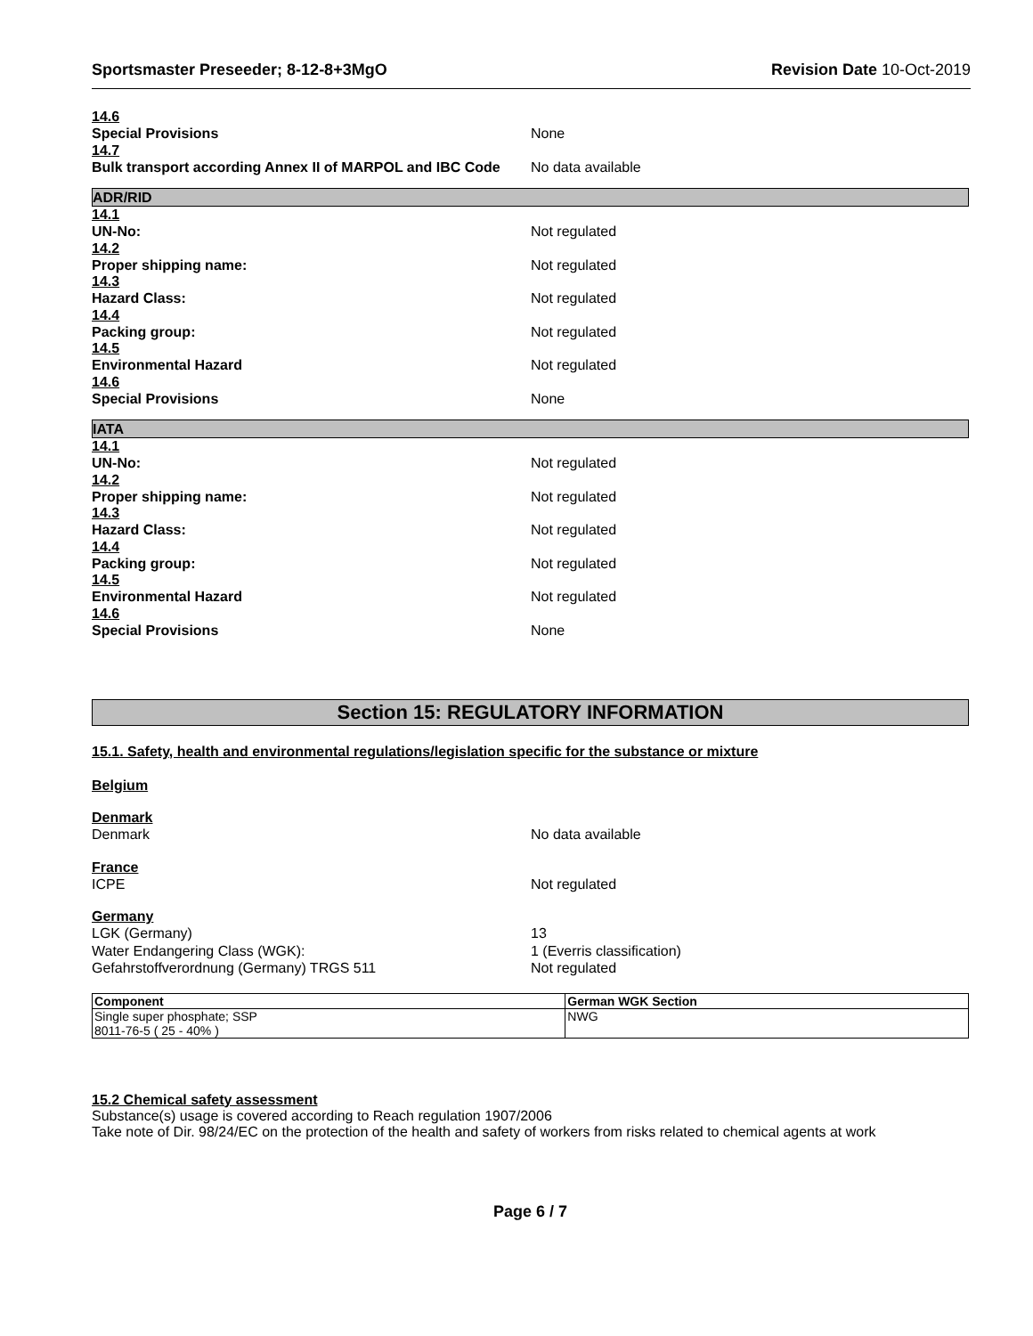Sportsmaster Preseeder; 8-12-8+3MgO Revision Date 10-Oct-2019
14.6
Special Provisions None
14.7
Bulk transport according Annex II of MARPOL and IBC Code No data available
ADR/RID
14.1
UN-No: Not regulated
14.2
Proper shipping name: Not regulated
14.3
Hazard Class: Not regulated
14.4
Packing group: Not regulated
14.5
Environmental Hazard Not regulated
14.6
Special Provisions None
IATA
14.1
UN-No: Not regulated
14.2
Proper shipping name: Not regulated
14.3
Hazard Class: Not regulated
14.4
Packing group: Not regulated
14.5
Environmental Hazard Not regulated
14.6
Special Provisions None
Section 15: REGULATORY INFORMATION
15.1. Safety, health and environmental regulations/legislation specific for the substance or mixture
Belgium
Denmark
Denmark No data available
France
ICPE Not regulated
Germany
LGK (Germany) 13
Water Endangering Class (WGK): 1 (Everris classification)
Gefahrstoffverordnung (Germany) TRGS 511 Not regulated
| Component | German WGK Section |
| --- | --- |
| Single super phosphate; SSP 8011-76-5 ( 25 - 40% ) | NWG |
15.2 Chemical safety assessment
Substance(s) usage is covered according to Reach regulation 1907/2006
Take note of Dir. 98/24/EC on the protection of the health and safety of workers from risks related to chemical agents at work
Page 6 / 7